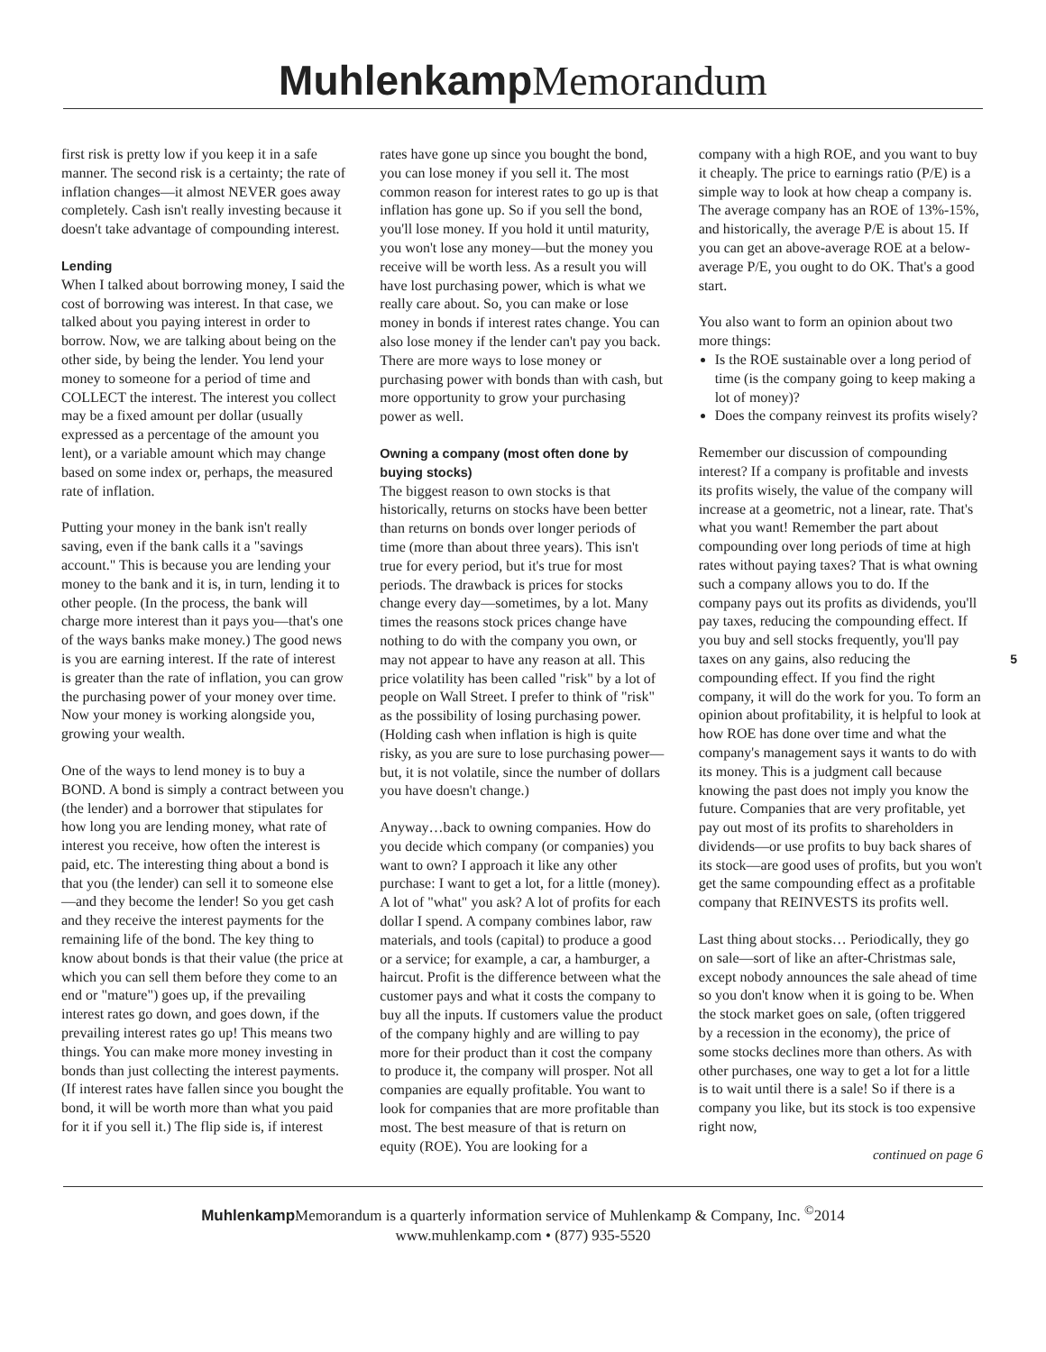Muhlenkamp Memorandum
first risk is pretty low if you keep it in a safe manner. The second risk is a certainty; the rate of inflation changes—it almost NEVER goes away completely. Cash isn't really investing because it doesn't take advantage of compounding interest.
Lending
When I talked about borrowing money, I said the cost of borrowing was interest. In that case, we talked about you paying interest in order to borrow. Now, we are talking about being on the other side, by being the lender. You lend your money to someone for a period of time and COLLECT the interest. The interest you collect may be a fixed amount per dollar (usually expressed as a percentage of the amount you lent), or a variable amount which may change based on some index or, perhaps, the measured rate of inflation.
Putting your money in the bank isn't really saving, even if the bank calls it a "savings account." This is because you are lending your money to the bank and it is, in turn, lending it to other people. (In the process, the bank will charge more interest than it pays you—that's one of the ways banks make money.) The good news is you are earning interest. If the rate of interest is greater than the rate of inflation, you can grow the purchasing power of your money over time. Now your money is working alongside you, growing your wealth.
One of the ways to lend money is to buy a BOND. A bond is simply a contract between you (the lender) and a borrower that stipulates for how long you are lending money, what rate of interest you receive, how often the interest is paid, etc. The interesting thing about a bond is that you (the lender) can sell it to someone else—and they become the lender! So you get cash and they receive the interest payments for the remaining life of the bond. The key thing to know about bonds is that their value (the price at which you can sell them before they come to an end or "mature") goes up, if the prevailing interest rates go down, and goes down, if the prevailing interest rates go up! This means two things. You can make more money investing in bonds than just collecting the interest payments. (If interest rates have fallen since you bought the bond, it will be worth more than what you paid for it if you sell it.) The flip side is, if interest
rates have gone up since you bought the bond, you can lose money if you sell it. The most common reason for interest rates to go up is that inflation has gone up. So if you sell the bond, you'll lose money. If you hold it until maturity, you won't lose any money—but the money you receive will be worth less. As a result you will have lost purchasing power, which is what we really care about. So, you can make or lose money in bonds if interest rates change. You can also lose money if the lender can't pay you back. There are more ways to lose money or purchasing power with bonds than with cash, but more opportunity to grow your purchasing power as well.
Owning a company (most often done by buying stocks)
The biggest reason to own stocks is that historically, returns on stocks have been better than returns on bonds over longer periods of time (more than about three years). This isn't true for every period, but it's true for most periods. The drawback is prices for stocks change every day—sometimes, by a lot. Many times the reasons stock prices change have nothing to do with the company you own, or may not appear to have any reason at all. This price volatility has been called "risk" by a lot of people on Wall Street. I prefer to think of "risk" as the possibility of losing purchasing power. (Holding cash when inflation is high is quite risky, as you are sure to lose purchasing power—but, it is not volatile, since the number of dollars you have doesn't change.)
Anyway…back to owning companies. How do you decide which company (or companies) you want to own? I approach it like any other purchase: I want to get a lot, for a little (money). A lot of "what" you ask? A lot of profits for each dollar I spend. A company combines labor, raw materials, and tools (capital) to produce a good or a service; for example, a car, a hamburger, a haircut. Profit is the difference between what the customer pays and what it costs the company to buy all the inputs. If customers value the product of the company highly and are willing to pay more for their product than it cost the company to produce it, the company will prosper. Not all companies are equally profitable. You want to look for companies that are more profitable than most. The best measure of that is return on equity (ROE). You are looking for a
company with a high ROE, and you want to buy it cheaply. The price to earnings ratio (P/E) is a simple way to look at how cheap a company is. The average company has an ROE of 13%-15%, and historically, the average P/E is about 15. If you can get an above-average ROE at a below-average P/E, you ought to do OK. That's a good start.
You also want to form an opinion about two more things:
Is the ROE sustainable over a long period of time (is the company going to keep making a lot of money)?
Does the company reinvest its profits wisely?
Remember our discussion of compounding interest? If a company is profitable and invests its profits wisely, the value of the company will increase at a geometric, not a linear, rate. That's what you want! Remember the part about compounding over long periods of time at high rates without paying taxes? That is what owning such a company allows you to do. If the company pays out its profits as dividends, you'll pay taxes, reducing the compounding effect. If you buy and sell stocks frequently, you'll pay taxes on any gains, also reducing the compounding effect. If you find the right company, it will do the work for you. To form an opinion about profitability, it is helpful to look at how ROE has done over time and what the company's management says it wants to do with its money. This is a judgment call because knowing the past does not imply you know the future. Companies that are very profitable, yet pay out most of its profits to shareholders in dividends—or use profits to buy back shares of its stock—are good uses of profits, but you won't get the same compounding effect as a profitable company that REINVESTS its profits well.
Last thing about stocks… Periodically, they go on sale—sort of like an after-Christmas sale, except nobody announces the sale ahead of time so you don't know when it is going to be. When the stock market goes on sale, (often triggered by a recession in the economy), the price of some stocks declines more than others. As with other purchases, one way to get a lot for a little is to wait until there is a sale! So if there is a company you like, but its stock is too expensive right now,
continued on page 6
5
Muhlenkamp Memorandum is a quarterly information service of Muhlenkamp & Company, Inc. <sup>©</sup>2014
www.muhlenkamp.com • (877) 935-5520